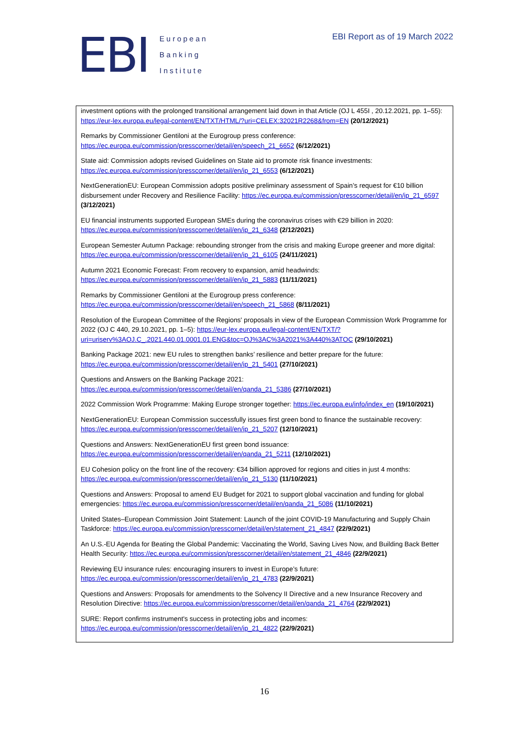EBI
European
Banking
Institute
EBI Report as of 19 March 2022
investment options with the prolonged transitional arrangement laid down in that Article (OJ L 455I , 20.12.2021, pp. 1–55): https://eur-lex.europa.eu/legal-content/EN/TXT/HTML/?uri=CELEX:32021R2268&from=EN (20/12/2021)
Remarks by Commissioner Gentiloni at the Eurogroup press conference: https://ec.europa.eu/commission/presscorner/detail/en/speech_21_6652 (6/12/2021)
State aid: Commission adopts revised Guidelines on State aid to promote risk finance investments: https://ec.europa.eu/commission/presscorner/detail/en/ip_21_6553 (6/12/2021)
NextGenerationEU: European Commission adopts positive preliminary assessment of Spain’s request for €10 billion disbursement under Recovery and Resilience Facility: https://ec.europa.eu/commission/presscorner/detail/en/ip_21_6597 (3/12/2021)
EU financial instruments supported European SMEs during the coronavirus crises with €29 billion in 2020: https://ec.europa.eu/commission/presscorner/detail/en/ip_21_6348 (2/12/2021)
European Semester Autumn Package: rebounding stronger from the crisis and making Europe greener and more digital: https://ec.europa.eu/commission/presscorner/detail/en/ip_21_6105 (24/11/2021)
Autumn 2021 Economic Forecast: From recovery to expansion, amid headwinds: https://ec.europa.eu/commission/presscorner/detail/en/ip_21_5883 (11/11/2021)
Remarks by Commissioner Gentiloni at the Eurogroup press conference: https://ec.europa.eu/commission/presscorner/detail/en/speech_21_5868 (8/11/2021)
Resolution of the European Committee of the Regions' proposals in view of the European Commission Work Programme for 2022 (OJ C 440, 29.10.2021, pp. 1–5): https://eur-lex.europa.eu/legal-content/EN/TXT/?uri=uriserv%3AOJ.C_.2021.440.01.0001.01.ENG&toc=OJ%3AC%3A2021%3A440%3ATOC (29/10/2021)
Banking Package 2021: new EU rules to strengthen banks’ resilience and better prepare for the future: https://ec.europa.eu/commission/presscorner/detail/en/ip_21_5401 (27/10/2021)
Questions and Answers on the Banking Package 2021: https://ec.europa.eu/commission/presscorner/detail/en/qanda_21_5386 (27/10/2021)
2022 Commission Work Programme: Making Europe stronger together: https://ec.europa.eu/info/index_en (19/10/2021)
NextGenerationEU: European Commission successfully issues first green bond to finance the sustainable recovery: https://ec.europa.eu/commission/presscorner/detail/en/ip_21_5207 (12/10/2021)
Questions and Answers: NextGenerationEU first green bond issuance: https://ec.europa.eu/commission/presscorner/detail/en/qanda_21_5211 (12/10/2021)
EU Cohesion policy on the front line of the recovery: €34 billion approved for regions and cities in just 4 months: https://ec.europa.eu/commission/presscorner/detail/en/ip_21_5130 (11/10/2021)
Questions and Answers: Proposal to amend EU Budget for 2021 to support global vaccination and funding for global emergencies: https://ec.europa.eu/commission/presscorner/detail/en/qanda_21_5086 (11/10/2021)
United States–European Commission Joint Statement: Launch of the joint COVID-19 Manufacturing and Supply Chain Taskforce: https://ec.europa.eu/commission/presscorner/detail/en/statement_21_4847 (22/9/2021)
An U.S.-EU Agenda for Beating the Global Pandemic: Vaccinating the World, Saving Lives Now, and Building Back Better Health Security: https://ec.europa.eu/commission/presscorner/detail/en/statement_21_4846 (22/9/2021)
Reviewing EU insurance rules: encouraging insurers to invest in Europe’s future: https://ec.europa.eu/commission/presscorner/detail/en/ip_21_4783 (22/9/2021)
Questions and Answers: Proposals for amendments to the Solvency II Directive and a new Insurance Recovery and Resolution Directive: https://ec.europa.eu/commission/presscorner/detail/en/qanda_21_4764 (22/9/2021)
SURE: Report confirms instrument's success in protecting jobs and incomes: https://ec.europa.eu/commission/presscorner/detail/en/ip_21_4822 (22/9/2021)
16